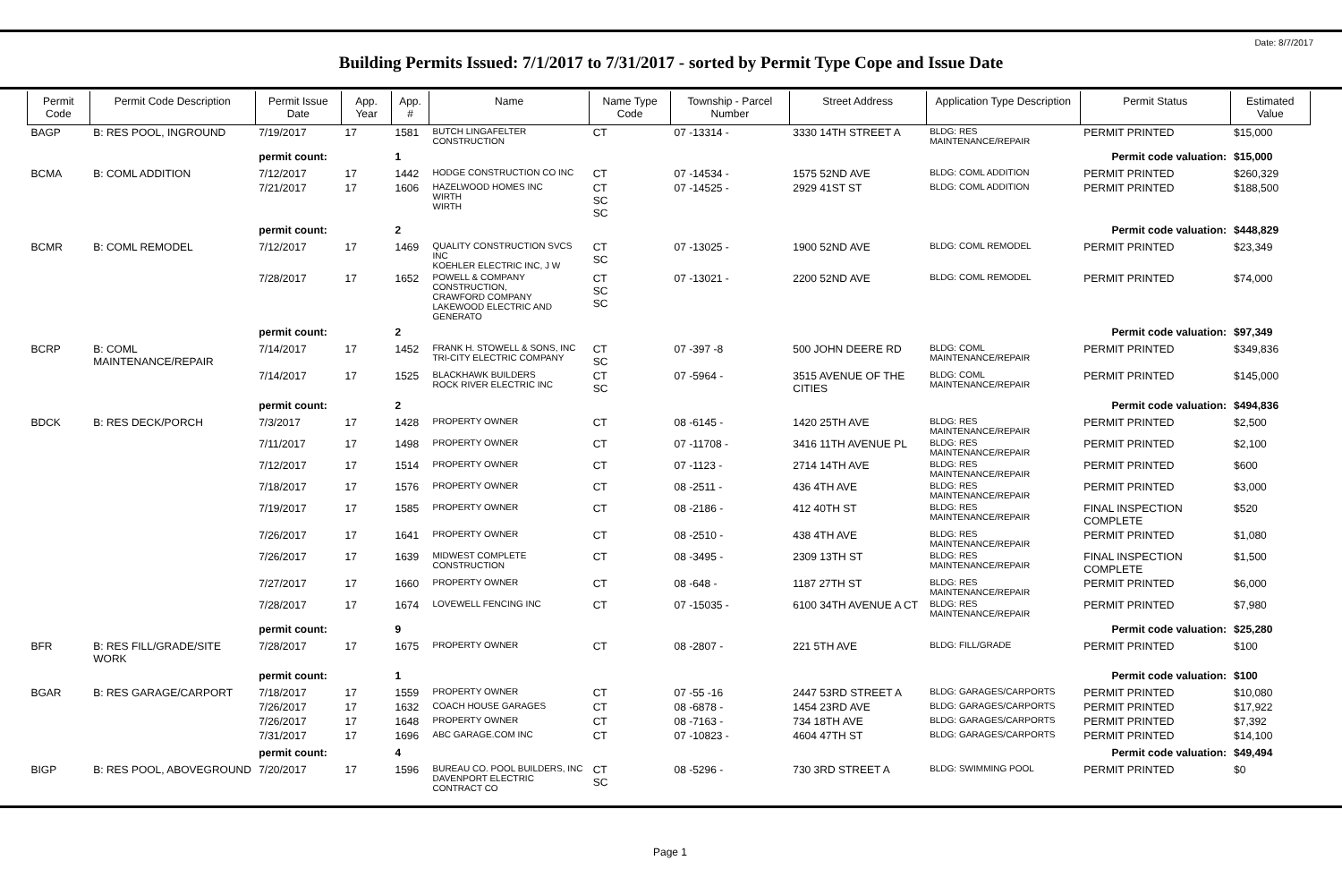Date: 8/7/2017
Building Permits Issued: 7/1/2017 to 7/31/2017 - sorted by Permit Type Cope and Issue Date
| Permit Code | Permit Code Description | Permit Issue Date | App. Year | App. # | Name | Name Type Code | Township - Parcel Number | Street Address | Application Type Description | Permit Status | Estimated Value |
| --- | --- | --- | --- | --- | --- | --- | --- | --- | --- | --- | --- |
| BAGP | B: RES POOL, INGROUND | 7/19/2017 | 17 | 1581 | BUTCH LINGAFELTER CONSTRUCTION | CT | 07 -13314 - | 3330 14TH STREET A | BLDG: RES MAINTENANCE/REPAIR | PERMIT PRINTED | $15,000 |
| | | permit count: | | 1 | Permit code valuation: | | | | | | $15,000 |
| BCMA | B: COML ADDITION | 7/12/2017 | 17 | 1442 | HODGE CONSTRUCTION CO INC | CT | 07 -14534 - | 1575 52ND AVE | BLDG: COML ADDITION | PERMIT PRINTED | $260,329 |
| | | 7/21/2017 | 17 | 1606 | HAZELWOOD HOMES INC WIRTH WIRTH | CT SC SC | 07 -14525 - | 2929 41ST ST | BLDG: COML ADDITION | PERMIT PRINTED | $188,500 |
| | | permit count: | | 2 | Permit code valuation: | | | | | | $448,829 |
| BCMR | B: COML REMODEL | 7/12/2017 | 17 | 1469 | QUALITY CONSTRUCTION SVCS INC KOEHLER ELECTRIC INC, J W | CT SC | 07 -13025 - | 1900 52ND AVE | BLDG: COML REMODEL | PERMIT PRINTED | $23,349 |
| | | 7/28/2017 | 17 | 1652 | POWELL & COMPANY CONSTRUCTION, CRAWFORD COMPANY LAKEWOOD ELECTRIC AND GENERATO | CT SC SC | 07 -13021 - | 2200 52ND AVE | BLDG: COML REMODEL | PERMIT PRINTED | $74,000 |
| | | permit count: | | 2 | Permit code valuation: | | | | | | $97,349 |
| BCRP | B: COML MAINTENANCE/REPAIR | 7/14/2017 | 17 | 1452 | FRANK H. STOWELL & SONS, INC TRI-CITY ELECTRIC COMPANY | CT SC | 07 -397 -8 | 500 JOHN DEERE RD | BLDG: COML MAINTENANCE/REPAIR | PERMIT PRINTED | $349,836 |
| | | 7/14/2017 | 17 | 1525 | BLACKHAWK BUILDERS ROCK RIVER ELECTRIC INC | CT SC | 07 -5964 - | 3515 AVENUE OF THE CITIES | BLDG: COML MAINTENANCE/REPAIR | PERMIT PRINTED | $145,000 |
| | | permit count: | | 2 | Permit code valuation: | | | | | | $494,836 |
| BDCK | B: RES DECK/PORCH | 7/3/2017 | 17 | 1428 | PROPERTY OWNER | CT | 08 -6145 - | 1420 25TH AVE | BLDG: RES MAINTENANCE/REPAIR | PERMIT PRINTED | $2,500 |
| | | 7/11/2017 | 17 | 1498 | PROPERTY OWNER | CT | 07 -11708 - | 3416 11TH AVENUE PL | BLDG: RES MAINTENANCE/REPAIR | PERMIT PRINTED | $2,100 |
| | | 7/12/2017 | 17 | 1514 | PROPERTY OWNER | CT | 07 -1123 - | 2714 14TH AVE | BLDG: RES MAINTENANCE/REPAIR | PERMIT PRINTED | $600 |
| | | 7/18/2017 | 17 | 1576 | PROPERTY OWNER | CT | 08 -2511 - | 436 4TH AVE | BLDG: RES MAINTENANCE/REPAIR | PERMIT PRINTED | $3,000 |
| | | 7/19/2017 | 17 | 1585 | PROPERTY OWNER | CT | 08 -2186 - | 412 40TH ST | BLDG: RES MAINTENANCE/REPAIR | FINAL INSPECTION COMPLETE | $520 |
| | | 7/26/2017 | 17 | 1641 | PROPERTY OWNER | CT | 08 -2510 - | 438 4TH AVE | BLDG: RES MAINTENANCE/REPAIR | PERMIT PRINTED | $1,080 |
| | | 7/26/2017 | 17 | 1639 | MIDWEST COMPLETE CONSTRUCTION | CT | 08 -3495 - | 2309 13TH ST | BLDG: RES MAINTENANCE/REPAIR | FINAL INSPECTION COMPLETE | $1,500 |
| | | 7/27/2017 | 17 | 1660 | PROPERTY OWNER | CT | 08 -648 - | 1187 27TH ST | BLDG: RES MAINTENANCE/REPAIR | PERMIT PRINTED | $6,000 |
| | | 7/28/2017 | 17 | 1674 | LOVEWELL FENCING INC | CT | 07 -15035 - | 6100 34TH AVENUE A CT | BLDG: RES MAINTENANCE/REPAIR | PERMIT PRINTED | $7,980 |
| | | permit count: | | 9 | Permit code valuation: | | | | | | $25,280 |
| BFR | B: RES FILL/GRADE/SITE WORK | 7/28/2017 | 17 | 1675 | PROPERTY OWNER | CT | 08 -2807 - | 221 5TH AVE | BLDG: FILL/GRADE | PERMIT PRINTED | $100 |
| | | permit count: | | 1 | Permit code valuation: | | | | | | $100 |
| BGAR | B: RES GARAGE/CARPORT | 7/18/2017 | 17 | 1559 | PROPERTY OWNER | CT | 07 -55 -16 | 2447 53RD STREET A | BLDG: GARAGES/CARPORTS | PERMIT PRINTED | $10,080 |
| | | 7/26/2017 | 17 | 1632 | COACH HOUSE GARAGES | CT | 08 -6878 - | 1454 23RD AVE | BLDG: GARAGES/CARPORTS | PERMIT PRINTED | $17,922 |
| | | 7/26/2017 | 17 | 1648 | PROPERTY OWNER | CT | 08 -7163 - | 734 18TH AVE | BLDG: GARAGES/CARPORTS | PERMIT PRINTED | $7,392 |
| | | 7/31/2017 | 17 | 1696 | ABC GARAGE.COM INC | CT | 07 -10823 - | 4604 47TH ST | BLDG: GARAGES/CARPORTS | PERMIT PRINTED | $14,100 |
| | | permit count: | | 4 | Permit code valuation: | | | | | | $49,494 |
| BIGP | B: RES POOL, ABOVEGROUND | 7/20/2017 | 17 | 1596 | BUREAU CO. POOL BUILDERS, INC DAVENPORT ELECTRIC CONTRACT CO | CT SC | 08 -5296 - | 730 3RD STREET A | BLDG: SWIMMING POOL | PERMIT PRINTED | $0 |
Page 1